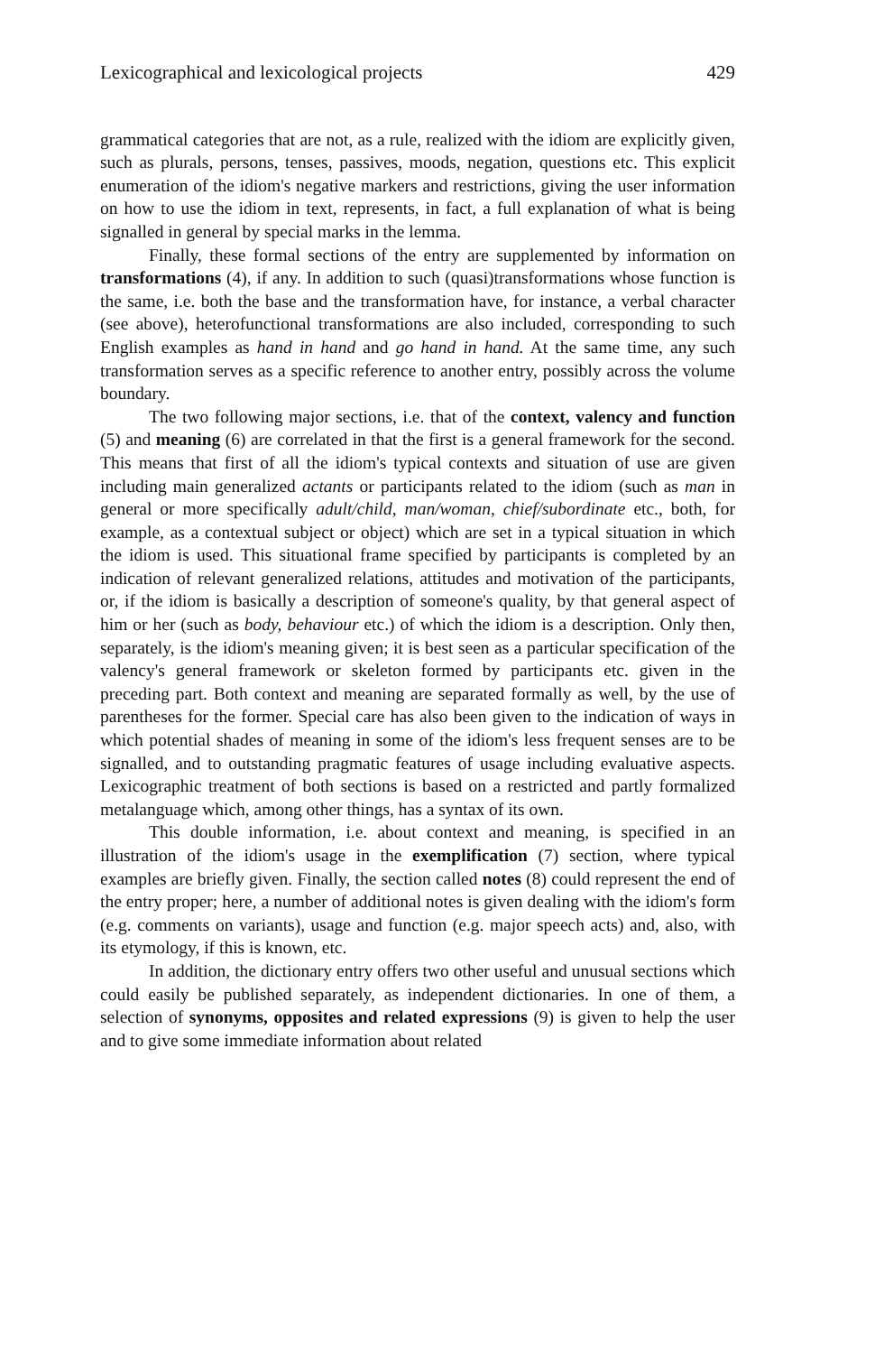Lexicographical and lexicological projects 429
grammatical categories that are not, as a rule, realized with the idiom are explicitly given, such as plurals, persons, tenses, passives, moods, negation, questions etc. This explicit enumeration of the idiom's negative markers and restrictions, giving the user information on how to use the idiom in text, represents, in fact, a full explanation of what is being signalled in general by special marks in the lemma.
Finally, these formal sections of the entry are supplemented by information on transformations (4), if any. In addition to such (quasi)transformations whose function is the same, i.e. both the base and the transformation have, for instance, a verbal character (see above), heterofunctional transformations are also included, corresponding to such English examples as hand in hand and go hand in hand. At the same time, any such transformation serves as a specific reference to another entry, possibly across the volume boundary.
The two following major sections, i.e. that of the context, valency and function (5) and meaning (6) are correlated in that the first is a general framework for the second. This means that first of all the idiom's typical contexts and situation of use are given including main generalized actants or participants related to the idiom (such as man in general or more specifically adult/child, man/woman, chief/subordinate etc., both, for example, as a contextual subject or object) which are set in a typical situation in which the idiom is used. This situational frame specified by participants is completed by an indication of relevant generalized relations, attitudes and motivation of the participants, or, if the idiom is basically a description of someone's quality, by that general aspect of him or her (such as body, behaviour etc.) of which the idiom is a description. Only then, separately, is the idiom's meaning given; it is best seen as a particular specification of the valency's general framework or skeleton formed by participants etc. given in the preceding part. Both context and meaning are separated formally as well, by the use of parentheses for the former. Special care has also been given to the indication of ways in which potential shades of meaning in some of the idiom's less frequent senses are to be signalled, and to outstanding pragmatic features of usage including evaluative aspects. Lexicographic treatment of both sections is based on a restricted and partly formalized metalanguage which, among other things, has a syntax of its own.
This double information, i.e. about context and meaning, is specified in an illustration of the idiom's usage in the exemplification (7) section, where typical examples are briefly given. Finally, the section called notes (8) could represent the end of the entry proper; here, a number of additional notes is given dealing with the idiom's form (e.g. comments on variants), usage and function (e.g. major speech acts) and, also, with its etymology, if this is known, etc.
In addition, the dictionary entry offers two other useful and unusual sections which could easily be published separately, as independent dictionaries. In one of them, a selection of synonyms, opposites and related expressions (9) is given to help the user and to give some immediate information about related